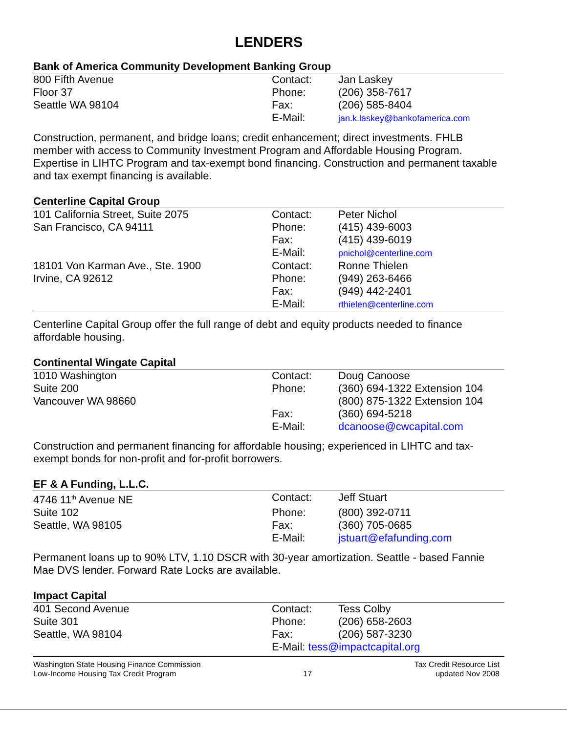LENDERS
Bank of America Community Development Banking Group
| 800 Fifth Avenue | Contact: | Jan Laskey |
| Floor 37 | Phone: | (206) 358-7617 |
| Seattle WA 98104 | Fax: | (206) 585-8404 |
| | E-Mail: | jan.k.laskey@bankofamerica.com |
Construction, permanent, and bridge loans; credit enhancement; direct investments. FHLB member with access to Community Investment Program and Affordable Housing Program. Expertise in LIHTC Program and tax-exempt bond financing. Construction and permanent taxable and tax exempt financing is available.
Centerline Capital Group
| 101 California Street, Suite 2075 | Contact: | Peter Nichol |
| San Francisco, CA 94111 | Phone: | (415) 439-6003 |
| | Fax: | (415) 439-6019 |
| | E-Mail: | pnichol@centerline.com |
| 18101 Von Karman Ave., Ste. 1900 | Contact: | Ronne Thielen |
| Irvine, CA 92612 | Phone: | (949) 263-6466 |
| | Fax: | (949) 442-2401 |
| | E-Mail: | rthielen@centerline.com |
Centerline Capital Group offer the full range of debt and equity products needed to finance affordable housing.
Continental Wingate Capital
| 1010 Washington | Contact: | Doug Canoose |
| Suite 200 | Phone: | (360) 694-1322 Extension 104 |
| Vancouver WA 98660 | | (800) 875-1322 Extension 104 |
| | Fax: | (360) 694-5218 |
| | E-Mail: | dcanoose@cwcapital.com |
Construction and permanent financing for affordable housing; experienced in LIHTC and tax-exempt bonds for non-profit and for-profit borrowers.
EF & A Funding, L.L.C.
| 4746 11<sup>th</sup> Avenue NE | Contact: | Jeff Stuart |
| Suite 102 | Phone: | (800) 392-0711 |
| Seattle, WA 98105 | Fax: | (360) 705-0685 |
| | E-Mail: | jstuart@efafunding.com |
Permanent loans up to 90% LTV, 1.10 DSCR with 30-year amortization. Seattle - based Fannie Mae DVS lender. Forward Rate Locks are available.
Impact Capital
| 401 Second Avenue | Contact: | Tess Colby |
| Suite 301 | Phone: | (206) 658-2603 |
| Seattle, WA 98104 | Fax: | (206) 587-3230 |
| | E-Mail: tess@impactcapital.org | |
Washington State Housing Finance Commission
Low-Income Housing Tax Credit Program
17 Tax Credit Resource List
updated Nov 2008